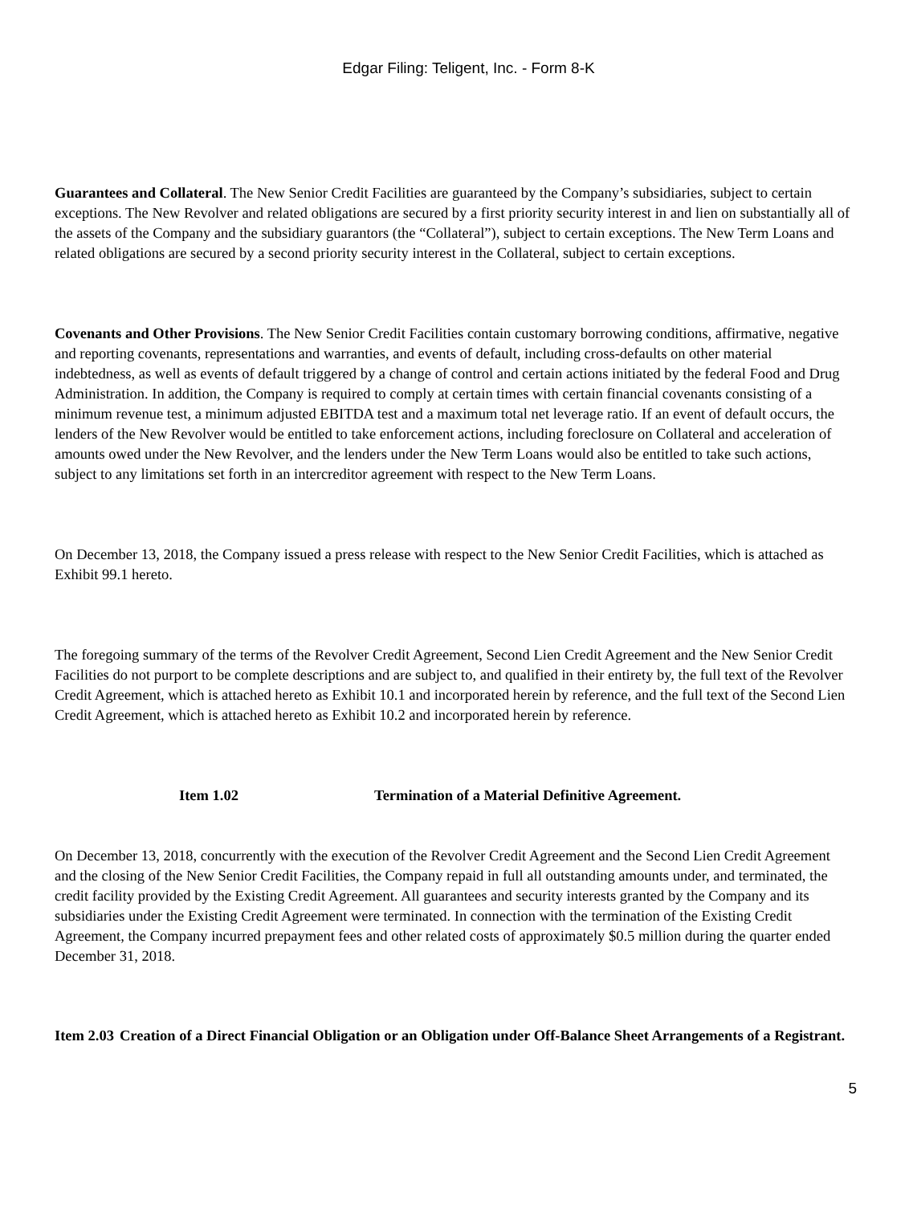Edgar Filing: Teligent, Inc. - Form 8-K
Guarantees and Collateral. The New Senior Credit Facilities are guaranteed by the Company’s subsidiaries, subject to certain exceptions. The New Revolver and related obligations are secured by a first priority security interest in and lien on substantially all of the assets of the Company and the subsidiary guarantors (the “Collateral”), subject to certain exceptions. The New Term Loans and related obligations are secured by a second priority security interest in the Collateral, subject to certain exceptions.
Covenants and Other Provisions. The New Senior Credit Facilities contain customary borrowing conditions, affirmative, negative and reporting covenants, representations and warranties, and events of default, including cross-defaults on other material indebtedness, as well as events of default triggered by a change of control and certain actions initiated by the federal Food and Drug Administration. In addition, the Company is required to comply at certain times with certain financial covenants consisting of a minimum revenue test, a minimum adjusted EBITDA test and a maximum total net leverage ratio. If an event of default occurs, the lenders of the New Revolver would be entitled to take enforcement actions, including foreclosure on Collateral and acceleration of amounts owed under the New Revolver, and the lenders under the New Term Loans would also be entitled to take such actions, subject to any limitations set forth in an intercreditor agreement with respect to the New Term Loans.
On December 13, 2018, the Company issued a press release with respect to the New Senior Credit Facilities, which is attached as Exhibit 99.1 hereto.
The foregoing summary of the terms of the Revolver Credit Agreement, Second Lien Credit Agreement and the New Senior Credit Facilities do not purport to be complete descriptions and are subject to, and qualified in their entirety by, the full text of the Revolver Credit Agreement, which is attached hereto as Exhibit 10.1 and incorporated herein by reference, and the full text of the Second Lien Credit Agreement, which is attached hereto as Exhibit 10.2 and incorporated herein by reference.
Item 1.02 Termination of a Material Definitive Agreement.
On December 13, 2018, concurrently with the execution of the Revolver Credit Agreement and the Second Lien Credit Agreement and the closing of the New Senior Credit Facilities, the Company repaid in full all outstanding amounts under, and terminated, the credit facility provided by the Existing Credit Agreement. All guarantees and security interests granted by the Company and its subsidiaries under the Existing Credit Agreement were terminated. In connection with the termination of the Existing Credit Agreement, the Company incurred prepayment fees and other related costs of approximately $0.5 million during the quarter ended December 31, 2018.
Item 2.03 Creation of a Direct Financial Obligation or an Obligation under Off-Balance Sheet Arrangements of a Registrant.
5